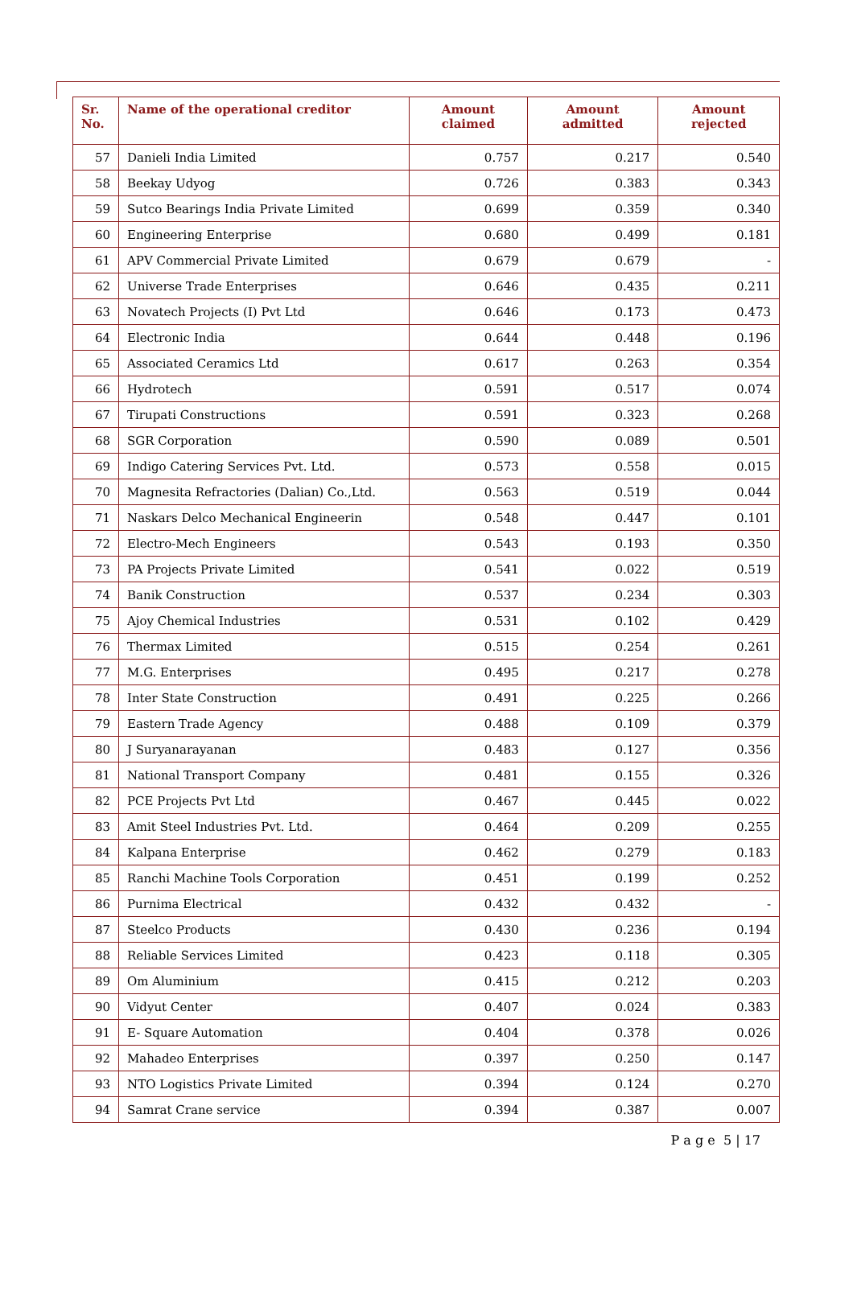| Sr. No. | Name of the operational creditor | Amount claimed | Amount admitted | Amount rejected |
| --- | --- | --- | --- | --- |
| 57 | Danieli India Limited | 0.757 | 0.217 | 0.540 |
| 58 | Beekay Udyog | 0.726 | 0.383 | 0.343 |
| 59 | Sutco Bearings India Private Limited | 0.699 | 0.359 | 0.340 |
| 60 | Engineering Enterprise | 0.680 | 0.499 | 0.181 |
| 61 | APV Commercial Private Limited | 0.679 | 0.679 | - |
| 62 | Universe Trade Enterprises | 0.646 | 0.435 | 0.211 |
| 63 | Novatech Projects (I) Pvt Ltd | 0.646 | 0.173 | 0.473 |
| 64 | Electronic India | 0.644 | 0.448 | 0.196 |
| 65 | Associated Ceramics Ltd | 0.617 | 0.263 | 0.354 |
| 66 | Hydrotech | 0.591 | 0.517 | 0.074 |
| 67 | Tirupati Constructions | 0.591 | 0.323 | 0.268 |
| 68 | SGR Corporation | 0.590 | 0.089 | 0.501 |
| 69 | Indigo Catering Services Pvt. Ltd. | 0.573 | 0.558 | 0.015 |
| 70 | Magnesita Refractories (Dalian) Co.,Ltd. | 0.563 | 0.519 | 0.044 |
| 71 | Naskars Delco Mechanical Engineerin | 0.548 | 0.447 | 0.101 |
| 72 | Electro-Mech Engineers | 0.543 | 0.193 | 0.350 |
| 73 | PA Projects Private Limited | 0.541 | 0.022 | 0.519 |
| 74 | Banik Construction | 0.537 | 0.234 | 0.303 |
| 75 | Ajoy Chemical Industries | 0.531 | 0.102 | 0.429 |
| 76 | Thermax Limited | 0.515 | 0.254 | 0.261 |
| 77 | M.G. Enterprises | 0.495 | 0.217 | 0.278 |
| 78 | Inter State Construction | 0.491 | 0.225 | 0.266 |
| 79 | Eastern Trade Agency | 0.488 | 0.109 | 0.379 |
| 80 | J Suryanarayanan | 0.483 | 0.127 | 0.356 |
| 81 | National Transport Company | 0.481 | 0.155 | 0.326 |
| 82 | PCE Projects Pvt Ltd | 0.467 | 0.445 | 0.022 |
| 83 | Amit Steel Industries Pvt. Ltd. | 0.464 | 0.209 | 0.255 |
| 84 | Kalpana Enterprise | 0.462 | 0.279 | 0.183 |
| 85 | Ranchi Machine Tools Corporation | 0.451 | 0.199 | 0.252 |
| 86 | Purnima Electrical | 0.432 | 0.432 | - |
| 87 | Steelco Products | 0.430 | 0.236 | 0.194 |
| 88 | Reliable Services Limited | 0.423 | 0.118 | 0.305 |
| 89 | Om Aluminium | 0.415 | 0.212 | 0.203 |
| 90 | Vidyut Center | 0.407 | 0.024 | 0.383 |
| 91 | E- Square Automation | 0.404 | 0.378 | 0.026 |
| 92 | Mahadeo Enterprises | 0.397 | 0.250 | 0.147 |
| 93 | NTO Logistics Private Limited | 0.394 | 0.124 | 0.270 |
| 94 | Samrat Crane service | 0.394 | 0.387 | 0.007 |
P a g e 5 | 17